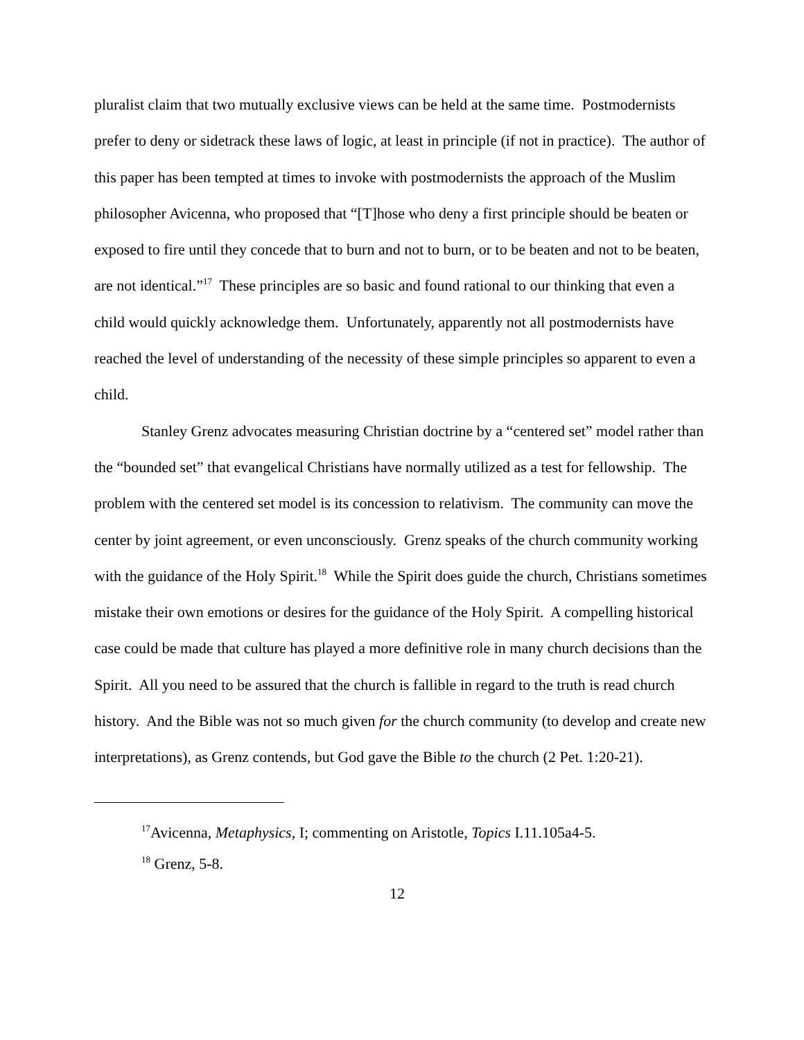pluralist claim that two mutually exclusive views can be held at the same time. Postmodernists prefer to deny or sidetrack these laws of logic, at least in principle (if not in practice). The author of this paper has been tempted at times to invoke with postmodernists the approach of the Muslim philosopher Avicenna, who proposed that “[T]hose who deny a first principle should be beaten or exposed to fire until they concede that to burn and not to burn, or to be beaten and not to be beaten, are not identical.”<sup>17</sup> These principles are so basic and found rational to our thinking that even a child would quickly acknowledge them. Unfortunately, apparently not all postmodernists have reached the level of understanding of the necessity of these simple principles so apparent to even a child.
Stanley Grenz advocates measuring Christian doctrine by a “centered set” model rather than the “bounded set” that evangelical Christians have normally utilized as a test for fellowship. The problem with the centered set model is its concession to relativism. The community can move the center by joint agreement, or even unconsciously. Grenz speaks of the church community working with the guidance of the Holy Spirit.<sup>18</sup> While the Spirit does guide the church, Christians sometimes mistake their own emotions or desires for the guidance of the Holy Spirit. A compelling historical case could be made that culture has played a more definitive role in many church decisions than the Spirit. All you need to be assured that the church is fallible in regard to the truth is read church history. And the Bible was not so much given for the church community (to develop and create new interpretations), as Grenz contends, but God gave the Bible to the church (2 Pet. 1:20-21).
<sup>17</sup> Avicenna, Metaphysics, I; commenting on Aristotle, Topics I.11.105a4-5.
<sup>18</sup> Grenz, 5-8.
12